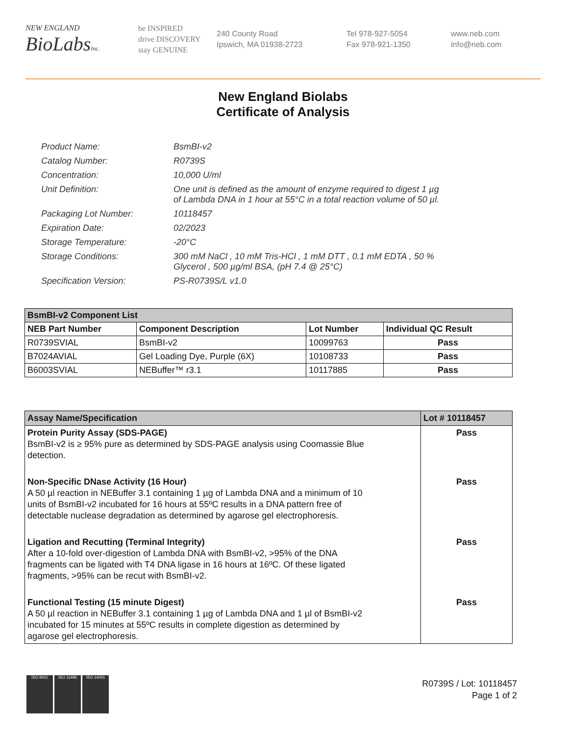NEW ENGLAND
BioLabsInc.
be INSPIRED
drive DISCOVERY
stay GENUINE
240 County Road
Ipswich, MA 01938-2723
Tel 978-927-5054
Fax 978-921-1350
www.neb.com
info@neb.com
New England Biolabs
Certificate of Analysis
| Product Name: | BsmBI-v2 |
| Catalog Number: | R0739S |
| Concentration: | 10,000 U/ml |
| Unit Definition: | One unit is defined as the amount of enzyme required to digest 1 µg of Lambda DNA in 1 hour at 55°C in a total reaction volume of 50 µl. |
| Packaging Lot Number: | 10118457 |
| Expiration Date: | 02/2023 |
| Storage Temperature: | -20°C |
| Storage Conditions: | 300 mM NaCl , 10 mM Tris-HCl , 1 mM DTT , 0.1 mM EDTA , 50 % Glycerol , 500 µg/ml BSA, (pH 7.4 @ 25°C) |
| Specification Version: | PS-R0739S/L v1.0 |
| BsmBI-v2 Component List | | | |
| --- | --- | --- | --- |
| NEB Part Number | Component Description | Lot Number | Individual QC Result |
| R0739SVIAL | BsmBI-v2 | 10099763 | Pass |
| B7024AVIAL | Gel Loading Dye, Purple (6X) | 10108733 | Pass |
| B6003SVIAL | NEBuffer™ r3.1 | 10117885 | Pass |
| Assay Name/Specification | Lot # 10118457 |
| --- | --- |
| Protein Purity Assay (SDS-PAGE) BsmBI-v2 is ≥ 95% pure as determined by SDS-PAGE analysis using Coomassie Blue detection. | Pass |
| Non-Specific DNase Activity (16 Hour) A 50 µl reaction in NEBuffer 3.1 containing 1 µg of Lambda DNA and a minimum of 10 units of BsmBI-v2 incubated for 16 hours at 55ºC results in a DNA pattern free of detectable nuclease degradation as determined by agarose gel electrophoresis. | Pass |
| Ligation and Recutting (Terminal Integrity) After a 10-fold over-digestion of Lambda DNA with BsmBI-v2, >95% of the DNA fragments can be ligated with T4 DNA ligase in 16 hours at 16ºC. Of these ligated fragments, >95% can be recut with BsmBI-v2. | Pass |
| Functional Testing (15 minute Digest) A 50 µl reaction in NEBuffer 3.1 containing 1 µg of Lambda DNA and 1 µl of BsmBI-v2 incubated for 15 minutes at 55ºC results in complete digestion as determined by agarose gel electrophoresis. | Pass |
ISO 9001 ISO 13485 ISO 14001
R0739S / Lot: 10118457
Page 1 of 2